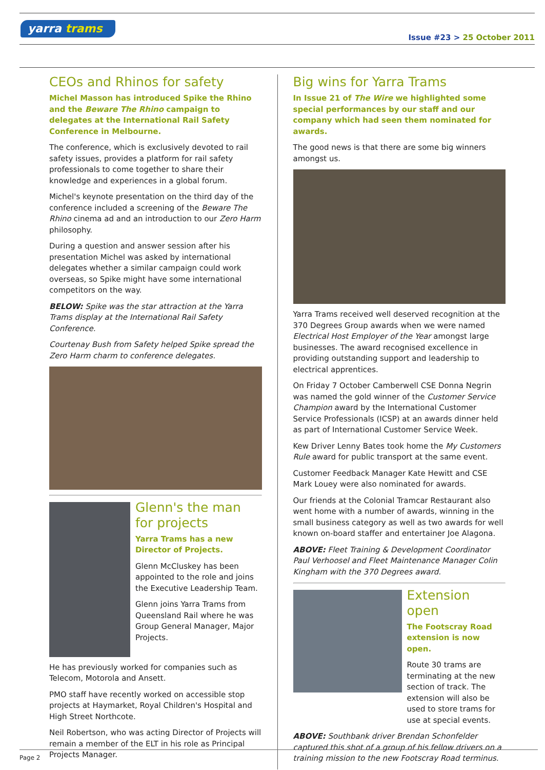yarra trams
Issue #23 > 25 October 2011
CEOs and Rhinos for safety
Michel Masson has introduced Spike the Rhino and the Beware The Rhino campaign to delegates at the International Rail Safety Conference in Melbourne.
The conference, which is exclusively devoted to rail safety issues, provides a platform for rail safety professionals to come together to share their knowledge and experiences in a global forum.
Michel's keynote presentation on the third day of the conference included a screening of the Beware The Rhino cinema ad and an introduction to our Zero Harm philosophy.
During a question and answer session after his presentation Michel was asked by international delegates whether a similar campaign could work overseas, so Spike might have some international competitors on the way.
BELOW: Spike was the star attraction at the Yarra Trams display at the International Rail Safety Conference.
Courtenay Bush from Safety helped Spike spread the Zero Harm charm to conference delegates.
Glenn's the man for projects
Yarra Trams has a new Director of Projects.
Glenn McCluskey has been appointed to the role and joins the Executive Leadership Team.
Glenn joins Yarra Trams from Queensland Rail where he was Group General Manager, Major Projects.
He has previously worked for companies such as Telecom, Motorola and Ansett.
PMO staff have recently worked on accessible stop projects at Haymarket, Royal Children's Hospital and High Street Northcote.
Neil Robertson, who was acting Director of Projects will remain a member of the ELT in his role as Principal Projects Manager.
Big wins for Yarra Trams
In Issue 21 of The Wire we highlighted some special performances by our staff and our company which had seen them nominated for awards.
The good news is that there are some big winners amongst us.
Yarra Trams received well deserved recognition at the 370 Degrees Group awards when we were named Electrical Host Employer of the Year amongst large businesses. The award recognised excellence in providing outstanding support and leadership to electrical apprentices.
On Friday 7 October Camberwell CSE Donna Negrin was named the gold winner of the Customer Service Champion award by the International Customer Service Professionals (ICSP) at an awards dinner held as part of International Customer Service Week.
Kew Driver Lenny Bates took home the My Customers Rule award for public transport at the same event.
Customer Feedback Manager Kate Hewitt and CSE Mark Louey were also nominated for awards.
Our friends at the Colonial Tramcar Restaurant also went home with a number of awards, winning in the small business category as well as two awards for well known on-board staffer and entertainer Joe Alagona.
ABOVE: Fleet Training & Development Coordinator Paul Verhoosel and Fleet Maintenance Manager Colin Kingham with the 370 Degrees award.
Extension open
The Footscray Road extension is now open.
Route 30 trams are terminating at the new section of track. The extension will also be used to store trams for use at special events.
ABOVE: Southbank driver Brendan Schonfelder captured this shot of a group of his fellow drivers on a training mission to the new Footscray Road terminus.
Page 2